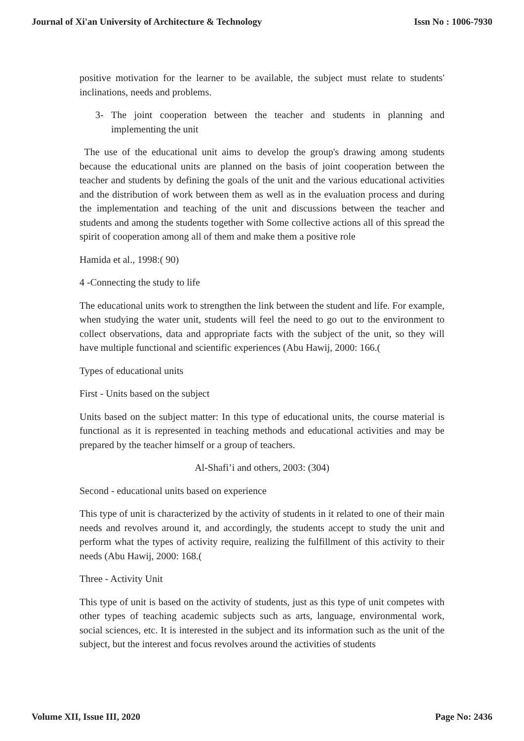Journal of Xi'an University of Architecture & Technology Issn No : 1006-7930
positive motivation for the learner to be available, the subject must relate to students' inclinations, needs and problems.
3- The joint cooperation between the teacher and students in planning and implementing the unit
The use of the educational unit aims to develop the group's drawing among students because the educational units are planned on the basis of joint cooperation between the teacher and students by defining the goals of the unit and the various educational activities and the distribution of work between them as well as in the evaluation process and during the implementation and teaching of the unit and discussions between the teacher and students and among the students together with Some collective actions all of this spread the spirit of cooperation among all of them and make them a positive role
Hamida et al., 1998:( 90)
4 -Connecting the study to life
The educational units work to strengthen the link between the student and life. For example, when studying the water unit, students will feel the need to go out to the environment to collect observations, data and appropriate facts with the subject of the unit, so they will have multiple functional and scientific experiences (Abu Hawij, 2000: 166.(
Types of educational units
First - Units based on the subject
Units based on the subject matter: In this type of educational units, the course material is functional as it is represented in teaching methods and educational activities and may be prepared by the teacher himself or a group of teachers.
Al-Shafi’i and others, 2003: (304)
Second - educational units based on experience
This type of unit is characterized by the activity of students in it related to one of their main needs and revolves around it, and accordingly, the students accept to study the unit and perform what the types of activity require, realizing the fulfillment of this activity to their needs (Abu Hawij, 2000: 168.(
Three - Activity Unit
This type of unit is based on the activity of students, just as this type of unit competes with other types of teaching academic subjects such as arts, language, environmental work, social sciences, etc. It is interested in the subject and its information such as the unit of the subject, but the interest and focus revolves around the activities of students
Volume XII, Issue III, 2020 Page No: 2436